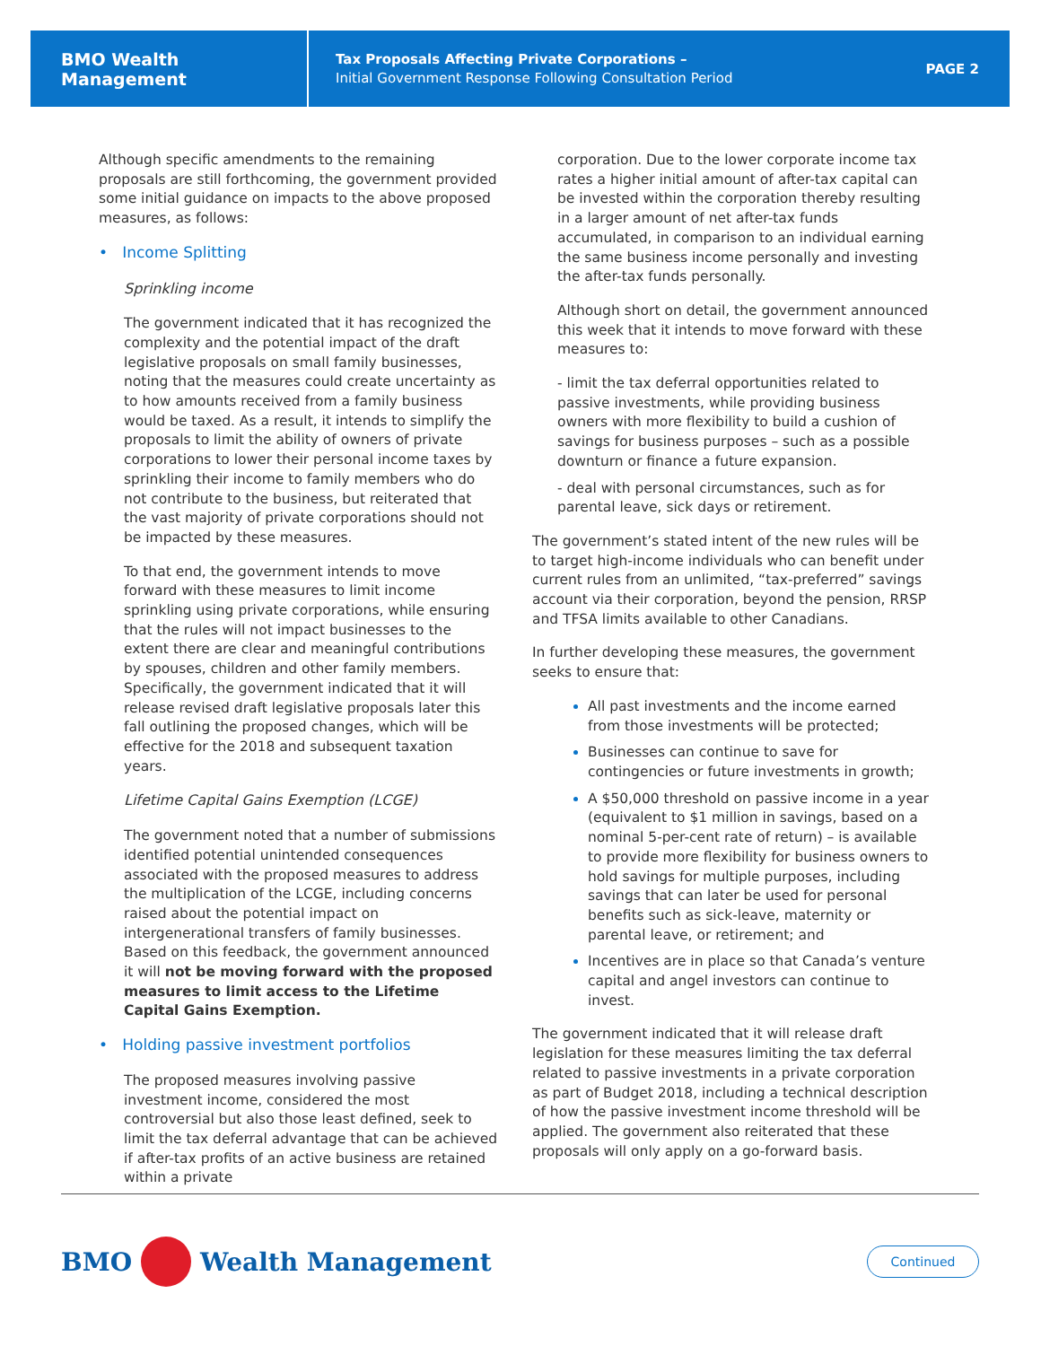BMO Wealth Management
Tax Proposals Affecting Private Corporations –
Initial Government Response Following Consultation Period
PAGE 2
Although specific amendments to the remaining proposals are still forthcoming, the government provided some initial guidance on impacts to the above proposed measures, as follows:
• Income Splitting
Sprinkling income
The government indicated that it has recognized the complexity and the potential impact of the draft legislative proposals on small family businesses, noting that the measures could create uncertainty as to how amounts received from a family business would be taxed. As a result, it intends to simplify the proposals to limit the ability of owners of private corporations to lower their personal income taxes by sprinkling their income to family members who do not contribute to the business, but reiterated that the vast majority of private corporations should not be impacted by these measures.
To that end, the government intends to move forward with these measures to limit income sprinkling using private corporations, while ensuring that the rules will not impact businesses to the extent there are clear and meaningful contributions by spouses, children and other family members. Specifically, the government indicated that it will release revised draft legislative proposals later this fall outlining the proposed changes, which will be effective for the 2018 and subsequent taxation years.
Lifetime Capital Gains Exemption (LCGE)
The government noted that a number of submissions identified potential unintended consequences associated with the proposed measures to address the multiplication of the LCGE, including concerns raised about the potential impact on intergenerational transfers of family businesses. Based on this feedback, the government announced it will not be moving forward with the proposed measures to limit access to the Lifetime Capital Gains Exemption.
• Holding passive investment portfolios
The proposed measures involving passive investment income, considered the most controversial but also those least defined, seek to limit the tax deferral advantage that can be achieved if after-tax profits of an active business are retained within a private
corporation. Due to the lower corporate income tax rates a higher initial amount of after-tax capital can be invested within the corporation thereby resulting in a larger amount of net after-tax funds accumulated, in comparison to an individual earning the same business income personally and investing the after-tax funds personally.
Although short on detail, the government announced this week that it intends to move forward with these measures to:
- limit the tax deferral opportunities related to passive investments, while providing business owners with more flexibility to build a cushion of savings for business purposes – such as a possible downturn or finance a future expansion.
- deal with personal circumstances, such as for parental leave, sick days or retirement.
The government’s stated intent of the new rules will be to target high-income individuals who can benefit under current rules from an unlimited, “tax-preferred” savings account via their corporation, beyond the pension, RRSP and TFSA limits available to other Canadians.
In further developing these measures, the government seeks to ensure that:
All past investments and the income earned from those investments will be protected;
Businesses can continue to save for contingencies or future investments in growth;
A $50,000 threshold on passive income in a year (equivalent to $1 million in savings, based on a nominal 5-per-cent rate of return) – is available to provide more flexibility for business owners to hold savings for multiple purposes, including savings that can later be used for personal benefits such as sick-leave, maternity or parental leave, or retirement; and
Incentives are in place so that Canada’s venture capital and angel investors can continue to invest.
The government indicated that it will release draft legislation for these measures limiting the tax deferral related to passive investments in a private corporation as part of Budget 2018, including a technical description of how the passive investment income threshold will be applied. The government also reiterated that these proposals will only apply on a go-forward basis.
BMO Wealth Management Continued